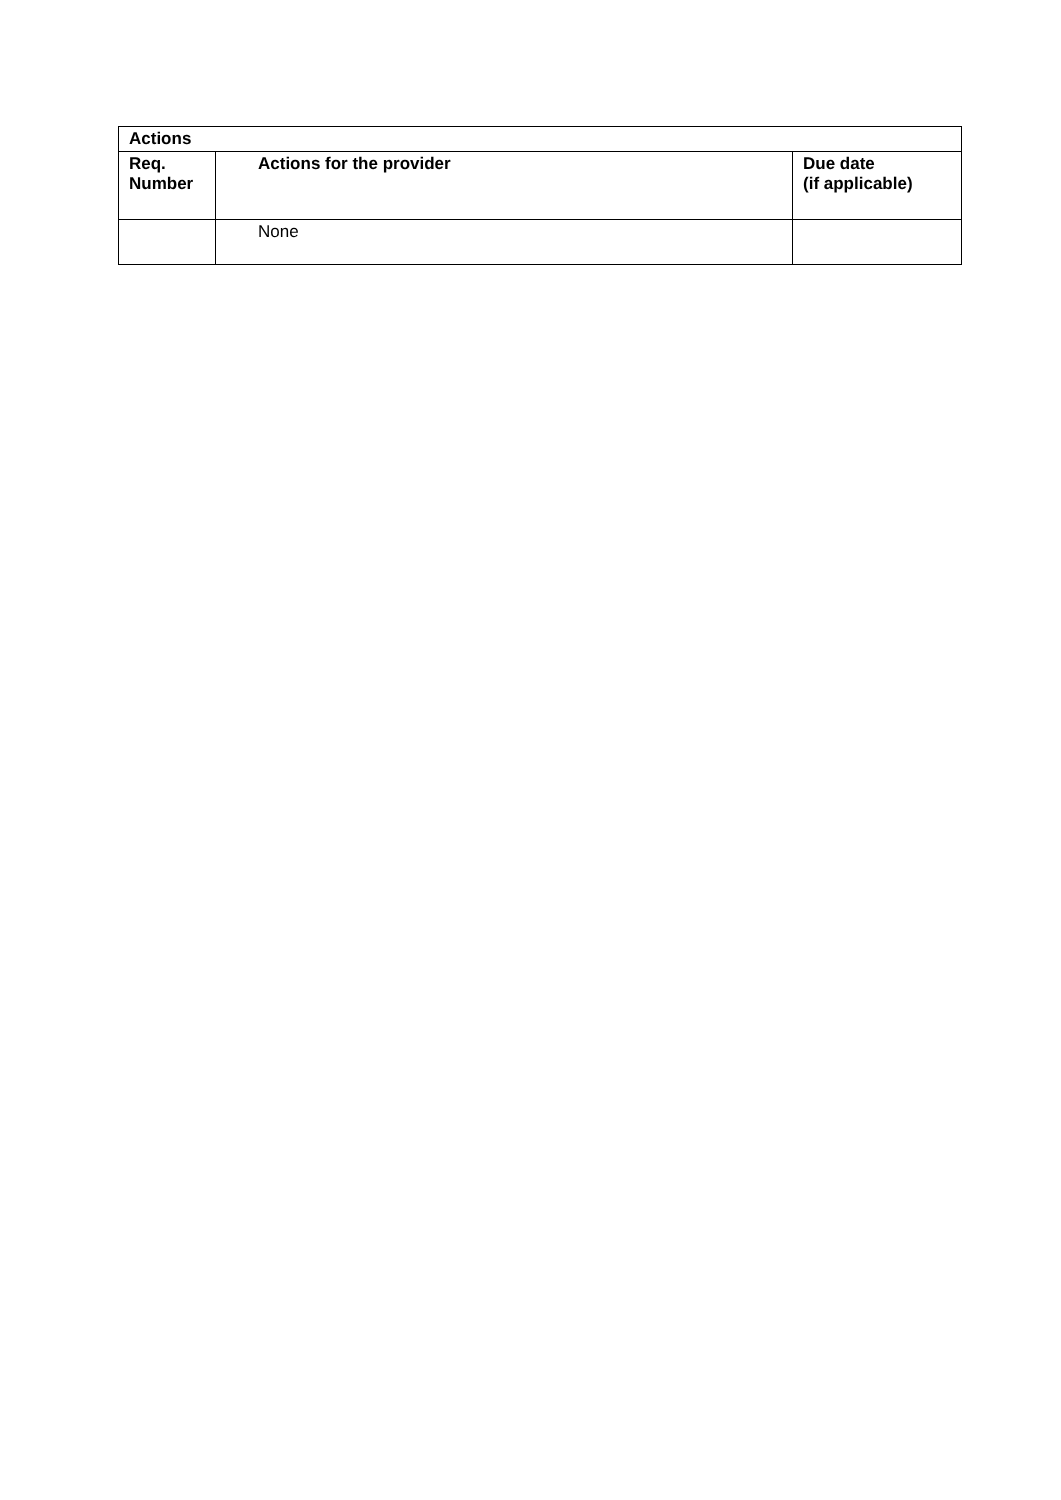| Actions | | |
| --- | --- | --- |
| Req. Number | Actions for the provider | Due date (if applicable) |
| | None | |